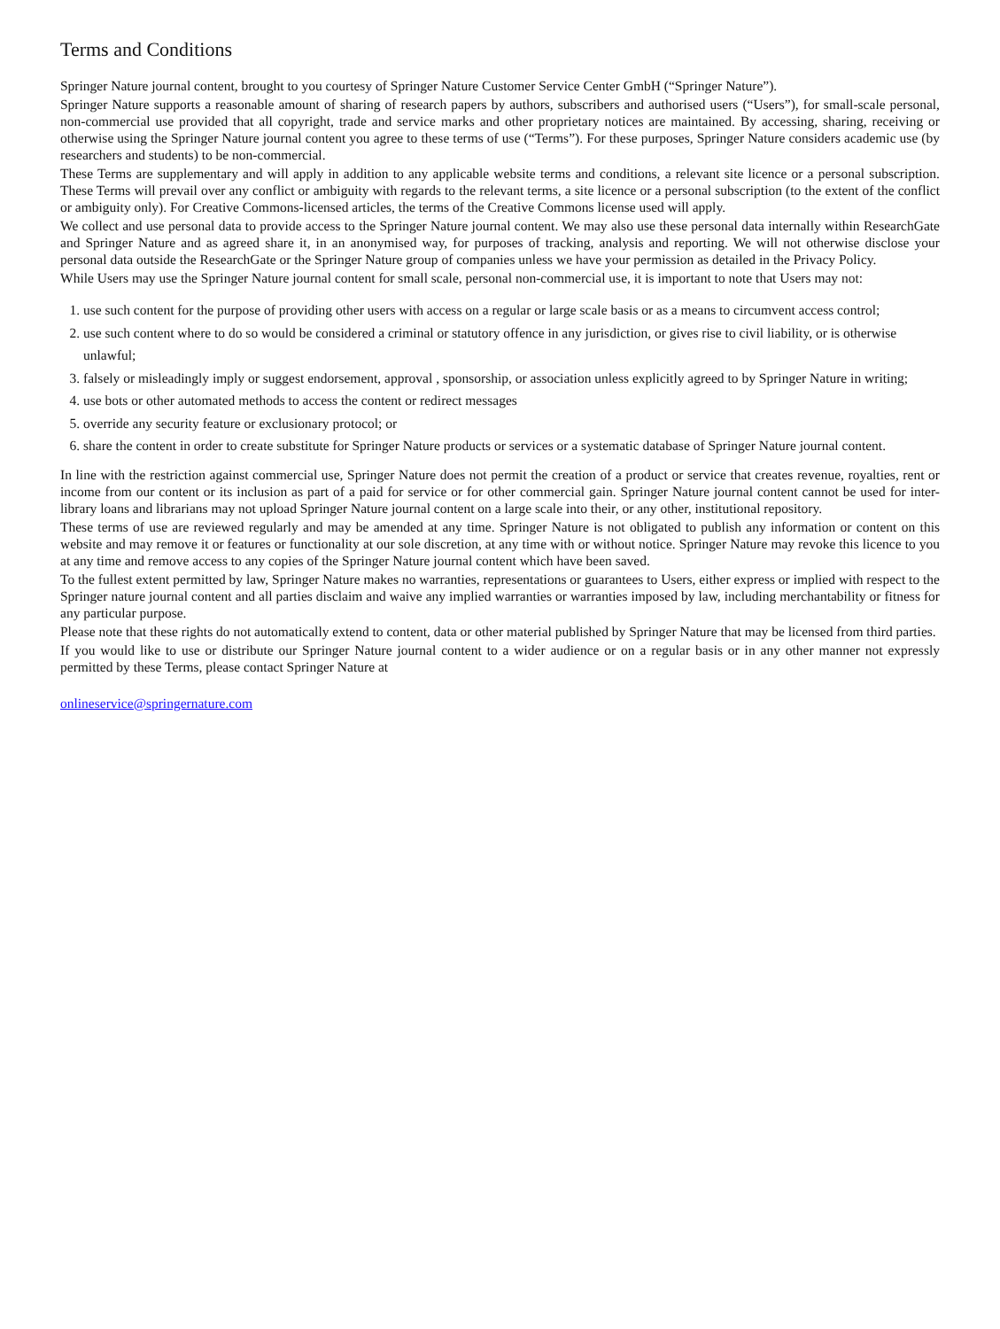Terms and Conditions
Springer Nature journal content, brought to you courtesy of Springer Nature Customer Service Center GmbH (“Springer Nature”).
Springer Nature supports a reasonable amount of sharing of research papers by authors, subscribers and authorised users (“Users”), for small-scale personal, non-commercial use provided that all copyright, trade and service marks and other proprietary notices are maintained. By accessing, sharing, receiving or otherwise using the Springer Nature journal content you agree to these terms of use (“Terms”). For these purposes, Springer Nature considers academic use (by researchers and students) to be non-commercial.
These Terms are supplementary and will apply in addition to any applicable website terms and conditions, a relevant site licence or a personal subscription. These Terms will prevail over any conflict or ambiguity with regards to the relevant terms, a site licence or a personal subscription (to the extent of the conflict or ambiguity only). For Creative Commons-licensed articles, the terms of the Creative Commons license used will apply.
We collect and use personal data to provide access to the Springer Nature journal content. We may also use these personal data internally within ResearchGate and Springer Nature and as agreed share it, in an anonymised way, for purposes of tracking, analysis and reporting. We will not otherwise disclose your personal data outside the ResearchGate or the Springer Nature group of companies unless we have your permission as detailed in the Privacy Policy.
While Users may use the Springer Nature journal content for small scale, personal non-commercial use, it is important to note that Users may not:
1. use such content for the purpose of providing other users with access on a regular or large scale basis or as a means to circumvent access control;
2. use such content where to do so would be considered a criminal or statutory offence in any jurisdiction, or gives rise to civil liability, or is otherwise unlawful;
3. falsely or misleadingly imply or suggest endorsement, approval , sponsorship, or association unless explicitly agreed to by Springer Nature in writing;
4. use bots or other automated methods to access the content or redirect messages
5. override any security feature or exclusionary protocol; or
6. share the content in order to create substitute for Springer Nature products or services or a systematic database of Springer Nature journal content.
In line with the restriction against commercial use, Springer Nature does not permit the creation of a product or service that creates revenue, royalties, rent or income from our content or its inclusion as part of a paid for service or for other commercial gain. Springer Nature journal content cannot be used for inter-library loans and librarians may not upload Springer Nature journal content on a large scale into their, or any other, institutional repository.
These terms of use are reviewed regularly and may be amended at any time. Springer Nature is not obligated to publish any information or content on this website and may remove it or features or functionality at our sole discretion, at any time with or without notice. Springer Nature may revoke this licence to you at any time and remove access to any copies of the Springer Nature journal content which have been saved.
To the fullest extent permitted by law, Springer Nature makes no warranties, representations or guarantees to Users, either express or implied with respect to the Springer nature journal content and all parties disclaim and waive any implied warranties or warranties imposed by law, including merchantability or fitness for any particular purpose.
Please note that these rights do not automatically extend to content, data or other material published by Springer Nature that may be licensed from third parties.
If you would like to use or distribute our Springer Nature journal content to a wider audience or on a regular basis or in any other manner not expressly permitted by these Terms, please contact Springer Nature at
onlineservice@springernature.com